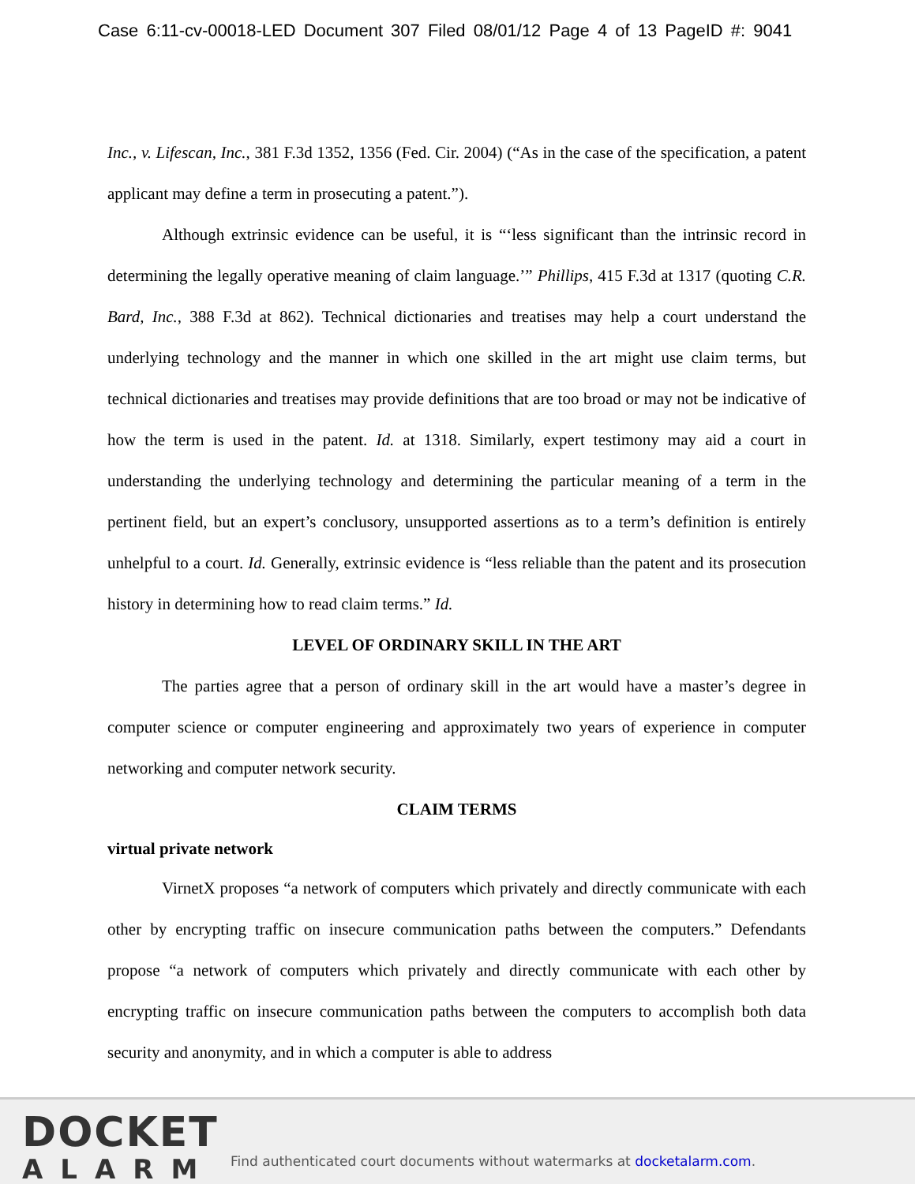Case 6:11-cv-00018-LED Document 307 Filed 08/01/12 Page 4 of 13 PageID #: 9041
Inc., v. Lifescan, Inc., 381 F.3d 1352, 1356 (Fed. Cir. 2004) (“As in the case of the specification, a patent applicant may define a term in prosecuting a patent.”).
Although extrinsic evidence can be useful, it is “‘less significant than the intrinsic record in determining the legally operative meaning of claim language.’” Phillips, 415 F.3d at 1317 (quoting C.R. Bard, Inc., 388 F.3d at 862). Technical dictionaries and treatises may help a court understand the underlying technology and the manner in which one skilled in the art might use claim terms, but technical dictionaries and treatises may provide definitions that are too broad or may not be indicative of how the term is used in the patent. Id. at 1318. Similarly, expert testimony may aid a court in understanding the underlying technology and determining the particular meaning of a term in the pertinent field, but an expert’s conclusory, unsupported assertions as to a term’s definition is entirely unhelpful to a court. Id. Generally, extrinsic evidence is “less reliable than the patent and its prosecution history in determining how to read claim terms.” Id.
LEVEL OF ORDINARY SKILL IN THE ART
The parties agree that a person of ordinary skill in the art would have a master’s degree in computer science or computer engineering and approximately two years of experience in computer networking and computer network security.
CLAIM TERMS
virtual private network
VirnetX proposes “a network of computers which privately and directly communicate with each other by encrypting traffic on insecure communication paths between the computers.” Defendants propose “a network of computers which privately and directly communicate with each other by encrypting traffic on insecure communication paths between the computers to accomplish both data security and anonymity, and in which a computer is able to address
DOCKET
ALARM
Find authenticated court documents without watermarks at docketalarm.com.